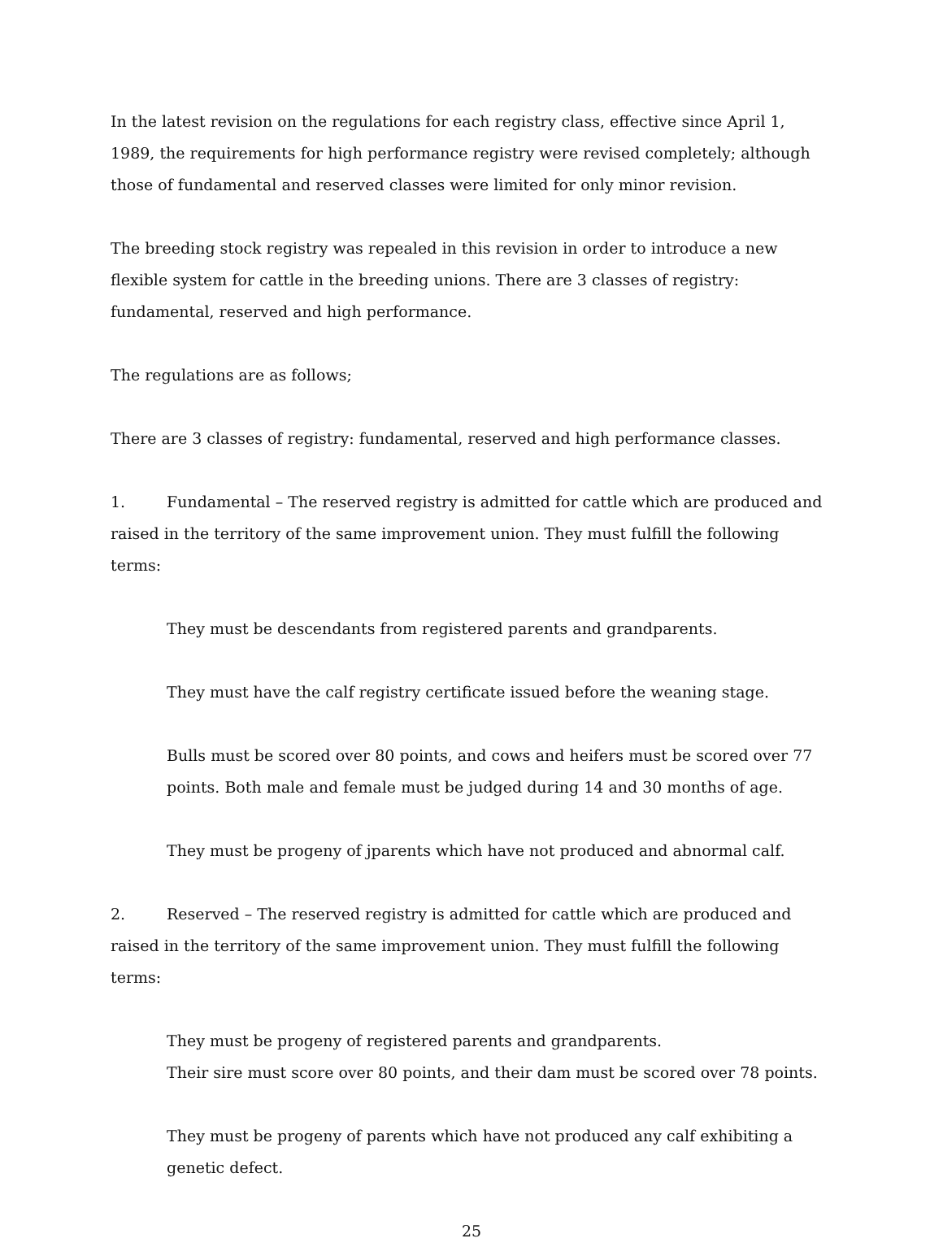In the latest revision on the regulations for each registry class, effective since April 1, 1989, the requirements for high performance registry were revised completely; although those of fundamental and reserved classes were limited for only minor revision.
The breeding stock registry was repealed in this revision in order to introduce a new flexible system for cattle in the breeding unions. There are 3 classes of registry: fundamental, reserved and high performance.
The regulations are as follows;
There are 3 classes of registry: fundamental, reserved and high performance classes.
1. Fundamental – The reserved registry is admitted for cattle which are produced and raised in the territory of the same improvement union. They must fulfill the following terms:
They must be descendants from registered parents and grandparents.
They must have the calf registry certificate issued before the weaning stage.
Bulls must be scored over 80 points, and cows and heifers must be scored over 77 points. Both male and female must be judged during 14 and 30 months of age.
They must be progeny of jparents which have not produced and abnormal calf.
2. Reserved – The reserved registry is admitted for cattle which are produced and raised in the territory of the same improvement union. They must fulfill the following terms:
They must be progeny of registered parents and grandparents.
Their sire must score over 80 points, and their dam must be scored over 78 points.
They must be progeny of parents which have not produced any calf exhibiting a genetic defect.
25